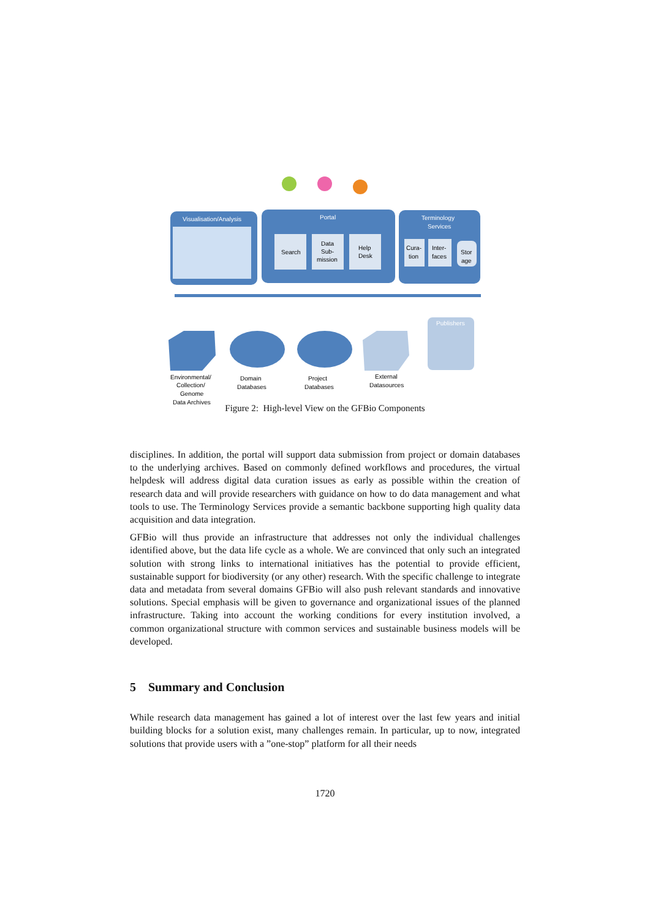Visualisation/Analysis
Portal
Search
Data
Sub-
mission
Help
Desk
Terminology
Services
Cura-
tion
Inter-
faces
Stor
age
Publishers
Environmental/
Collection/
Genome
Data Archives
Domain
Databases
Project
Databases
External
Datasources
Figure 2: High-level View on the GFBio Components
disciplines. In addition, the portal will support data submission from project or domain databases to the underlying archives. Based on commonly defined workflows and procedures, the virtual helpdesk will address digital data curation issues as early as possible within the creation of research data and will provide researchers with guidance on how to do data management and what tools to use. The Terminology Services provide a semantic backbone supporting high quality data acquisition and data integration.
GFBio will thus provide an infrastructure that addresses not only the individual challenges identified above, but the data life cycle as a whole. We are convinced that only such an integrated solution with strong links to international initiatives has the potential to provide efficient, sustainable support for biodiversity (or any other) research. With the specific challenge to integrate data and metadata from several domains GFBio will also push relevant standards and innovative solutions. Special emphasis will be given to governance and organizational issues of the planned infrastructure. Taking into account the working conditions for every institution involved, a common organizational structure with common services and sustainable business models will be developed.
5 Summary and Conclusion
While research data management has gained a lot of interest over the last few years and initial building blocks for a solution exist, many challenges remain. In particular, up to now, integrated solutions that provide users with a ”one-stop” platform for all their needs
1720